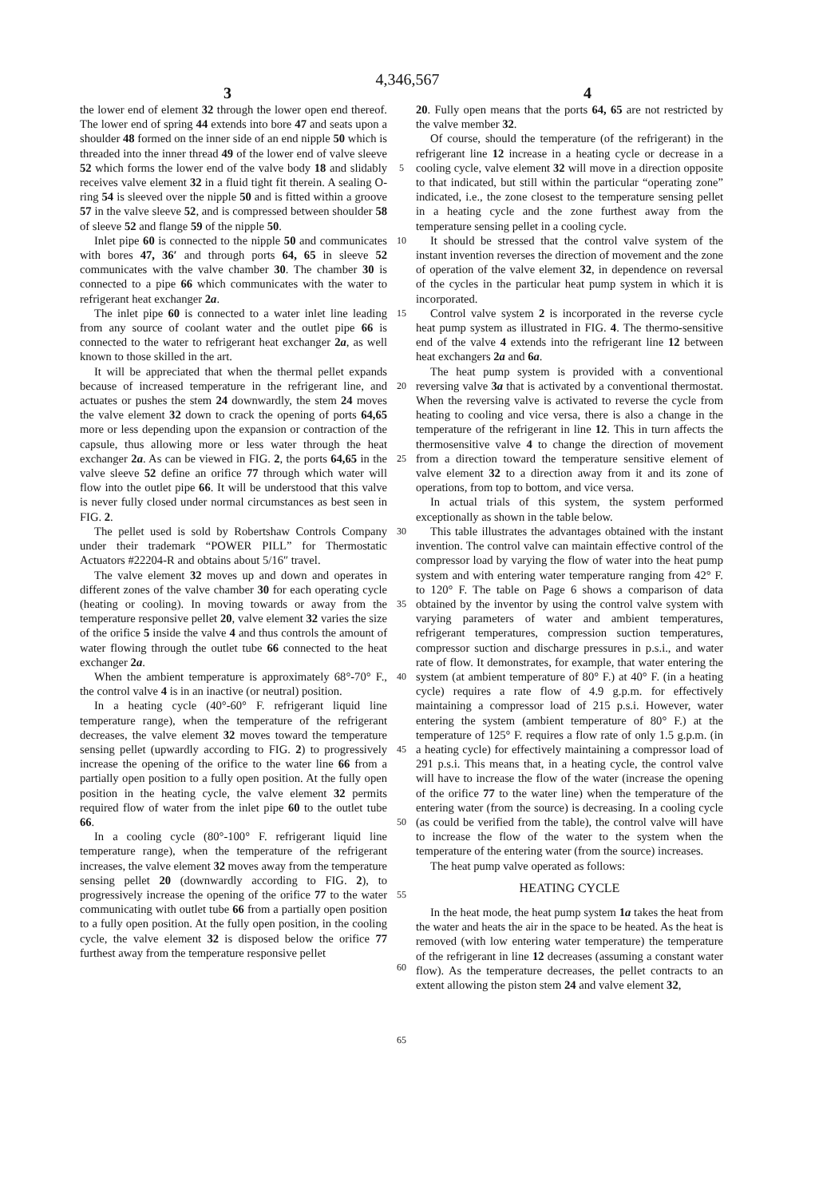4,346,567
3 4
the lower end of element 32 through the lower open end thereof. The lower end of spring 44 extends into bore 47 and seats upon a shoulder 48 formed on the inner side of an end nipple 50 which is threaded into the inner thread 49 of the lower end of valve sleeve 52 which forms the lower end of the valve body 18 and slidably receives valve element 32 in a fluid tight fit therein. A sealing O-ring 54 is sleeved over the nipple 50 and is fitted within a groove 57 in the valve sleeve 52, and is compressed between shoulder 58 of sleeve 52 and flange 59 of the nipple 50.
Inlet pipe 60 is connected to the nipple 50 and communicates with bores 47, 36′ and through ports 64, 65 in sleeve 52 communicates with the valve chamber 30. The chamber 30 is connected to a pipe 66 which communicates with the water to refrigerant heat exchanger 2a.
The inlet pipe 60 is connected to a water inlet line leading from any source of coolant water and the outlet pipe 66 is connected to the water to refrigerant heat exchanger 2a, as well known to those skilled in the art.
It will be appreciated that when the thermal pellet expands because of increased temperature in the refrigerant line, and actuates or pushes the stem 24 downwardly, the stem 24 moves the valve element 32 down to crack the opening of ports 64,65 more or less depending upon the expansion or contraction of the capsule, thus allowing more or less water through the heat exchanger 2a. As can be viewed in FIG. 2, the ports 64,65 in the valve sleeve 52 define an orifice 77 through which water will flow into the outlet pipe 66. It will be understood that this valve is never fully closed under normal circumstances as best seen in FIG. 2.
The pellet used is sold by Robertshaw Controls Company under their trademark “POWER PILL” for Thermostatic Actuators #22204-R and obtains about 5/16″ travel.
The valve element 32 moves up and down and operates in different zones of the valve chamber 30 for each operating cycle (heating or cooling). In moving towards or away from the temperature responsive pellet 20, valve element 32 varies the size of the orifice 5 inside the valve 4 and thus controls the amount of water flowing through the outlet tube 66 connected to the heat exchanger 2a.
When the ambient temperature is approximately 68°-70° F., the control valve 4 is in an inactive (or neutral) position.
In a heating cycle (40°-60° F. refrigerant liquid line temperature range), when the temperature of the refrigerant decreases, the valve element 32 moves toward the temperature sensing pellet (upwardly according to FIG. 2) to progressively increase the opening of the orifice to the water line 66 from a partially open position to a fully open position. At the fully open position in the heating cycle, the valve element 32 permits required flow of water from the inlet pipe 60 to the outlet tube 66.
In a cooling cycle (80°-100° F. refrigerant liquid line temperature range), when the temperature of the refrigerant increases, the valve element 32 moves away from the temperature sensing pellet 20 (downwardly according to FIG. 2), to progressively increase the opening of the orifice 77 to the water communicating with outlet tube 66 from a partially open position to a fully open position. At the fully open position, in the cooling cycle, the valve element 32 is disposed below the orifice 77 furthest away from the temperature responsive pellet
5
10
15
20
25
30
35
40
45
50
55
60
65
20. Fully open means that the ports 64, 65 are not restricted by the valve member 32.
Of course, should the temperature (of the refrigerant) in the refrigerant line 12 increase in a heating cycle or decrease in a cooling cycle, valve element 32 will move in a direction opposite to that indicated, but still within the particular “operating zone” indicated, i.e., the zone closest to the temperature sensing pellet in a heating cycle and the zone furthest away from the temperature sensing pellet in a cooling cycle.
It should be stressed that the control valve system of the instant invention reverses the direction of movement and the zone of operation of the valve element 32, in dependence on reversal of the cycles in the particular heat pump system in which it is incorporated.
Control valve system 2 is incorporated in the reverse cycle heat pump system as illustrated in FIG. 4. The thermo-sensitive end of the valve 4 extends into the refrigerant line 12 between heat exchangers 2a and 6a.
The heat pump system is provided with a conventional reversing valve 3a that is activated by a conventional thermostat. When the reversing valve is activated to reverse the cycle from heating to cooling and vice versa, there is also a change in the temperature of the refrigerant in line 12. This in turn affects the thermosensitive valve 4 to change the direction of movement from a direction toward the temperature sensitive element of valve element 32 to a direction away from it and its zone of operations, from top to bottom, and vice versa.
In actual trials of this system, the system performed exceptionally as shown in the table below.
This table illustrates the advantages obtained with the instant invention. The control valve can maintain effective control of the compressor load by varying the flow of water into the heat pump system and with entering water temperature ranging from 42° F. to 120° F. The table on Page 6 shows a comparison of data obtained by the inventor by using the control valve system with varying parameters of water and ambient temperatures, refrigerant temperatures, compression suction temperatures, compressor suction and discharge pressures in p.s.i., and water rate of flow. It demonstrates, for example, that water entering the system (at ambient temperature of 80° F.) at 40° F. (in a heating cycle) requires a rate flow of 4.9 g.p.m. for effectively maintaining a compressor load of 215 p.s.i. However, water entering the system (ambient temperature of 80° F.) at the temperature of 125° F. requires a flow rate of only 1.5 g.p.m. (in a heating cycle) for effectively maintaining a compressor load of 291 p.s.i. This means that, in a heating cycle, the control valve will have to increase the flow of the water (increase the opening of the orifice 77 to the water line) when the temperature of the entering water (from the source) is decreasing. In a cooling cycle (as could be verified from the table), the control valve will have to increase the flow of the water to the system when the temperature of the entering water (from the source) increases.
The heat pump valve operated as follows:
HEATING CYCLE
In the heat mode, the heat pump system 1a takes the heat from the water and heats the air in the space to be heated. As the heat is removed (with low entering water temperature) the temperature of the refrigerant in line 12 decreases (assuming a constant water flow). As the temperature decreases, the pellet contracts to an extent allowing the piston stem 24 and valve element 32,